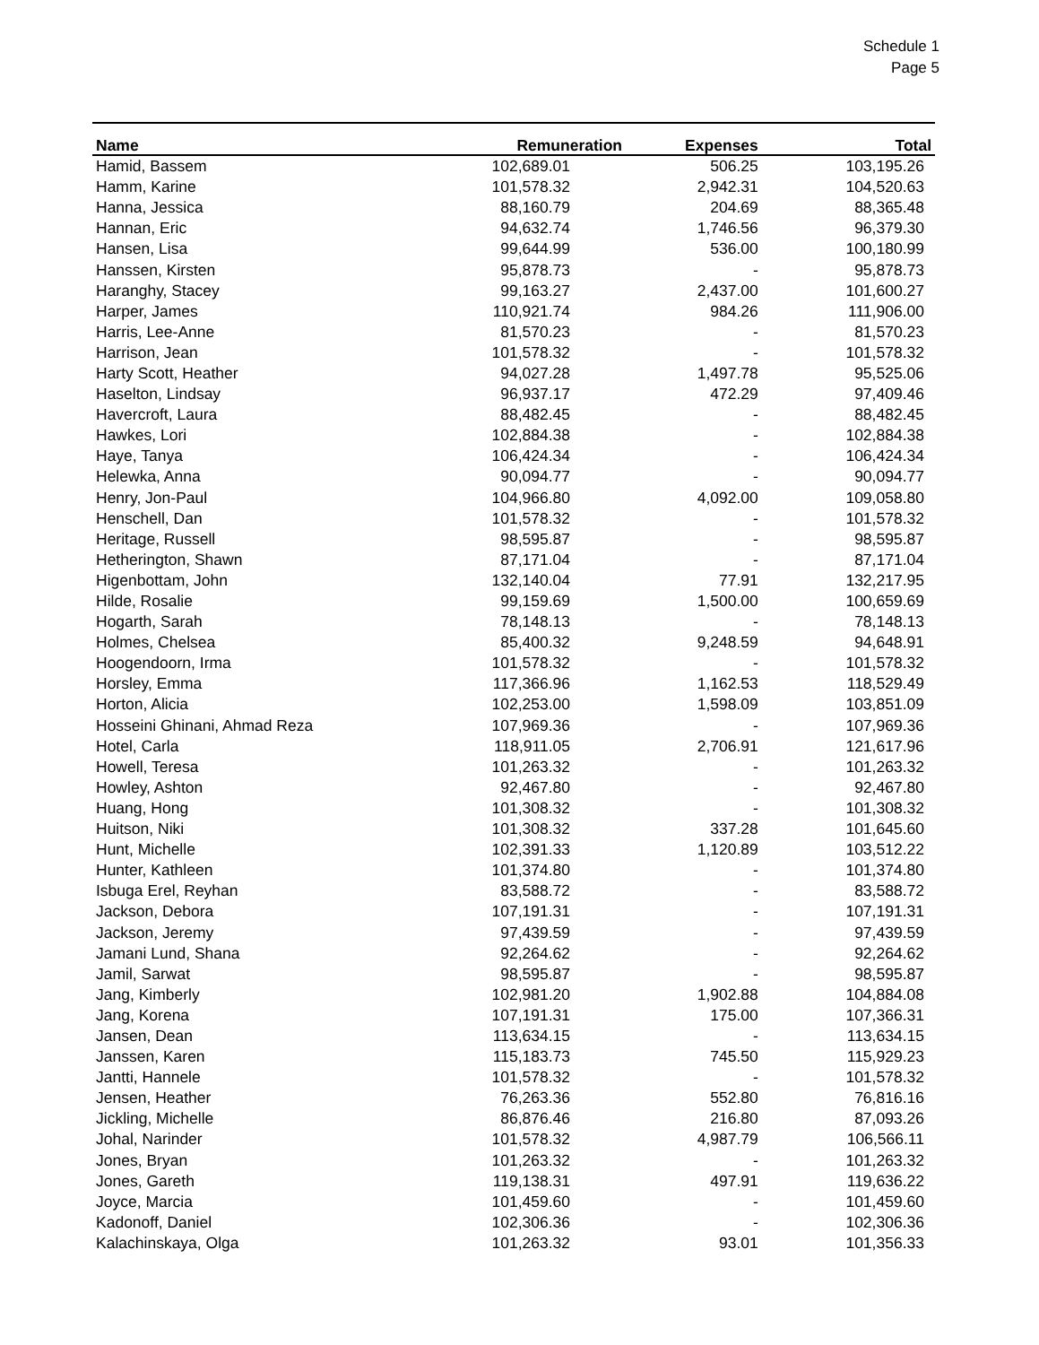Schedule 1
Page 5
| Name | Remuneration | Expenses | Total |
| --- | --- | --- | --- |
| Hamid, Bassem | 102,689.01 | 506.25 | 103,195.26 |
| Hamm, Karine | 101,578.32 | 2,942.31 | 104,520.63 |
| Hanna, Jessica | 88,160.79 | 204.69 | 88,365.48 |
| Hannan, Eric | 94,632.74 | 1,746.56 | 96,379.30 |
| Hansen, Lisa | 99,644.99 | 536.00 | 100,180.99 |
| Hanssen, Kirsten | 95,878.73 | - | 95,878.73 |
| Haranghy, Stacey | 99,163.27 | 2,437.00 | 101,600.27 |
| Harper, James | 110,921.74 | 984.26 | 111,906.00 |
| Harris, Lee-Anne | 81,570.23 | - | 81,570.23 |
| Harrison, Jean | 101,578.32 | - | 101,578.32 |
| Harty Scott, Heather | 94,027.28 | 1,497.78 | 95,525.06 |
| Haselton, Lindsay | 96,937.17 | 472.29 | 97,409.46 |
| Havercroft, Laura | 88,482.45 | - | 88,482.45 |
| Hawkes, Lori | 102,884.38 | - | 102,884.38 |
| Haye, Tanya | 106,424.34 | - | 106,424.34 |
| Helewka, Anna | 90,094.77 | - | 90,094.77 |
| Henry, Jon-Paul | 104,966.80 | 4,092.00 | 109,058.80 |
| Henschell, Dan | 101,578.32 | - | 101,578.32 |
| Heritage, Russell | 98,595.87 | - | 98,595.87 |
| Hetherington, Shawn | 87,171.04 | - | 87,171.04 |
| Higenbottam, John | 132,140.04 | 77.91 | 132,217.95 |
| Hilde, Rosalie | 99,159.69 | 1,500.00 | 100,659.69 |
| Hogarth, Sarah | 78,148.13 | - | 78,148.13 |
| Holmes, Chelsea | 85,400.32 | 9,248.59 | 94,648.91 |
| Hoogendoorn, Irma | 101,578.32 | - | 101,578.32 |
| Horsley, Emma | 117,366.96 | 1,162.53 | 118,529.49 |
| Horton, Alicia | 102,253.00 | 1,598.09 | 103,851.09 |
| Hosseini Ghinani, Ahmad Reza | 107,969.36 | - | 107,969.36 |
| Hotel, Carla | 118,911.05 | 2,706.91 | 121,617.96 |
| Howell, Teresa | 101,263.32 | - | 101,263.32 |
| Howley, Ashton | 92,467.80 | - | 92,467.80 |
| Huang, Hong | 101,308.32 | - | 101,308.32 |
| Huitson, Niki | 101,308.32 | 337.28 | 101,645.60 |
| Hunt, Michelle | 102,391.33 | 1,120.89 | 103,512.22 |
| Hunter, Kathleen | 101,374.80 | - | 101,374.80 |
| Isbuga Erel, Reyhan | 83,588.72 | - | 83,588.72 |
| Jackson, Debora | 107,191.31 | - | 107,191.31 |
| Jackson, Jeremy | 97,439.59 | - | 97,439.59 |
| Jamani Lund, Shana | 92,264.62 | - | 92,264.62 |
| Jamil, Sarwat | 98,595.87 | - | 98,595.87 |
| Jang, Kimberly | 102,981.20 | 1,902.88 | 104,884.08 |
| Jang, Korena | 107,191.31 | 175.00 | 107,366.31 |
| Jansen, Dean | 113,634.15 | - | 113,634.15 |
| Janssen, Karen | 115,183.73 | 745.50 | 115,929.23 |
| Jantti, Hannele | 101,578.32 | - | 101,578.32 |
| Jensen, Heather | 76,263.36 | 552.80 | 76,816.16 |
| Jickling, Michelle | 86,876.46 | 216.80 | 87,093.26 |
| Johal, Narinder | 101,578.32 | 4,987.79 | 106,566.11 |
| Jones, Bryan | 101,263.32 | - | 101,263.32 |
| Jones, Gareth | 119,138.31 | 497.91 | 119,636.22 |
| Joyce, Marcia | 101,459.60 | - | 101,459.60 |
| Kadonoff, Daniel | 102,306.36 | - | 102,306.36 |
| Kalachinskaya, Olga | 101,263.32 | 93.01 | 101,356.33 |